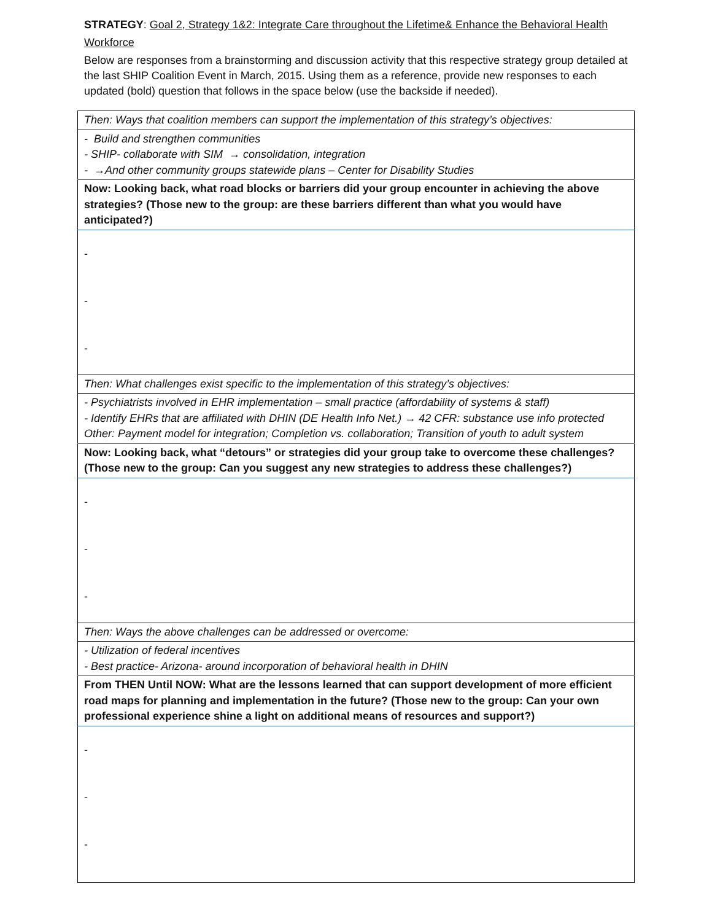STRATEGY: Goal 2, Strategy 1&2: Integrate Care throughout the Lifetime& Enhance the Behavioral Health Workforce
Below are responses from a brainstorming and discussion activity that this respective strategy group detailed at the last SHIP Coalition Event in March, 2015. Using them as a reference, provide new responses to each updated (bold) question that follows in the space below (use the backside if needed).
| Then: Ways that coalition members can support the implementation of this strategy’s objectives: |
| - Build and strengthen communities - SHIP- collaborate with SIM → consolidation, integration - →And other community groups statewide plans – Center for Disability Studies |
| Now: Looking back, what road blocks or barriers did your group encounter in achieving the above strategies? (Those new to the group: are these barriers different than what you would have anticipated?) |
| - - - |
| Then: What challenges exist specific to the implementation of this strategy’s objectives: |
| - Psychiatrists involved in EHR implementation – small practice (affordability of systems & staff) - Identify EHRs that are affiliated with DHIN (DE Health Info Net.) → 42 CFR: substance use info protected Other: Payment model for integration; Completion vs. collaboration; Transition of youth to adult system |
| Now: Looking back, what “detours” or strategies did your group take to overcome these challenges? (Those new to the group: Can you suggest any new strategies to address these challenges?) |
| - - - |
| Then: Ways the above challenges can be addressed or overcome: |
| - Utilization of federal incentives - Best practice- Arizona- around incorporation of behavioral health in DHIN |
| From THEN Until NOW: What are the lessons learned that can support development of more efficient road maps for planning and implementation in the future? (Those new to the group: Can your own professional experience shine a light on additional means of resources and support?) |
| - - - |